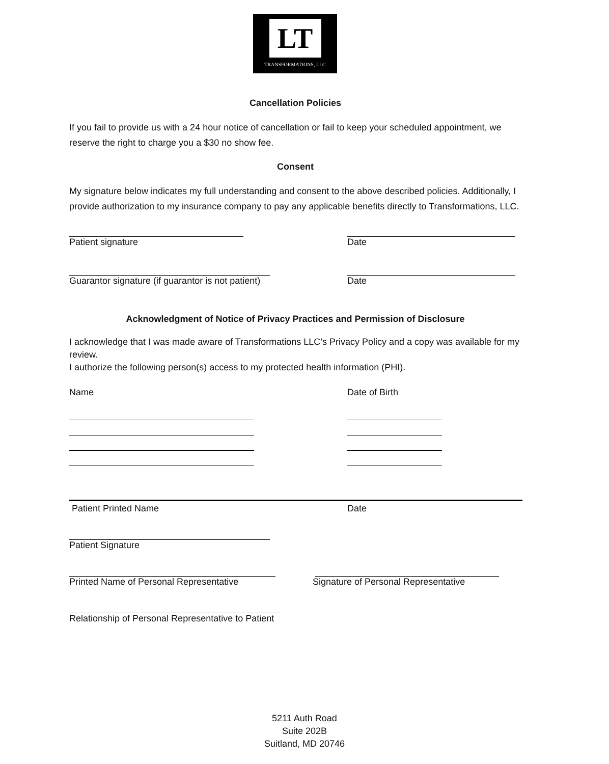LT
TRANSFORMATIONS, LLC
Cancellation Policies
If you fail to provide us with a 24 hour notice of cancellation or fail to keep your scheduled appointment, we reserve the right to charge you a $30 no show fee.
Consent
My signature below indicates my full understanding and consent to the above described policies. Additionally, I provide authorization to my insurance company to pay any applicable benefits directly to Transformations, LLC.
Patient signature Date
Guarantor signature (if guarantor is not patient) Date
Acknowledgment of Notice of Privacy Practices and Permission of Disclosure
I acknowledge that I was made aware of Transformations LLC’s Privacy Policy and a copy was available for my review.
I authorize the following person(s) access to my protected health information (PHI).
Name Date of Birth
Patient Printed Name Date
Patient Signature
Printed Name of Personal Representative Signature of Personal Representative
Relationship of Personal Representative to Patient
5211 Auth Road
Suite 202B
Suitland, MD 20746